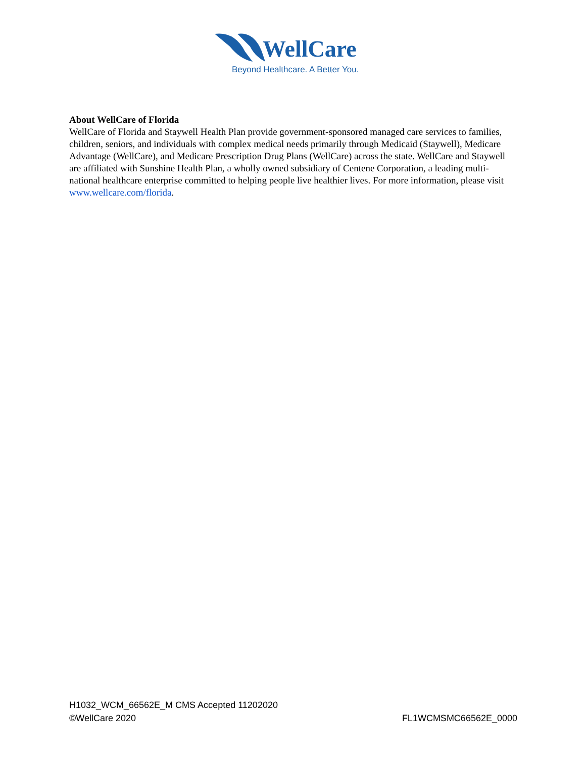WellCare
Beyond Healthcare. A Better You.
About WellCare of Florida
WellCare of Florida and Staywell Health Plan provide government-sponsored managed care services to families, children, seniors, and individuals with complex medical needs primarily through Medicaid (Staywell), Medicare Advantage (WellCare), and Medicare Prescription Drug Plans (WellCare) across the state. WellCare and Staywell are affiliated with Sunshine Health Plan, a wholly owned subsidiary of Centene Corporation, a leading multi-national healthcare enterprise committed to helping people live healthier lives. For more information, please visit www.wellcare.com/florida.
H1032_WCM_66562E_M CMS Accepted 11202020
©WellCare 2020 FL1WCMSMC66562E_0000